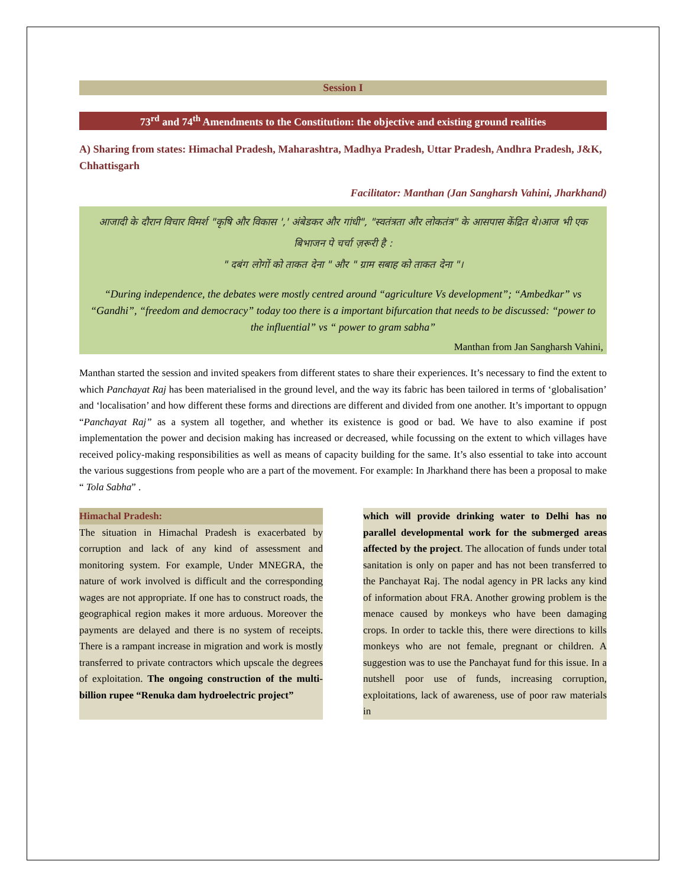Session I
73<sup>rd</sup> and 74<sup>th</sup> Amendments to the Constitution: the objective and existing ground realities
A) Sharing from states: Himachal Pradesh, Maharashtra, Madhya Pradesh, Uttar Pradesh, Andhra Pradesh, J&K, Chhattisgarh
Facilitator: Manthan (Jan Sangharsh Vahini, Jharkhand)
आजादी के दौरान विचार विमर्श "कृषि और विकास ',' अंबेडकर और गांधी", "स्वतंत्रता और लोकतंत्र" के आसपास केंद्रित थे।आज भी एक बिभाजन पे चर्चा ज़रूरी है :
" दबंग लोगों को ताकत देना " और " ग्राम सबाह को ताकत देना "।
“During independence, the debates were mostly centred around “agriculture Vs development”; “Ambedkar” vs “Gandhi”, “freedom and democracy” today too there is a important bifurcation that needs to be discussed: “power to the influential” vs “ power to gram sabha”
Manthan from Jan Sangharsh Vahini,
Manthan started the session and invited speakers from different states to share their experiences. It’s necessary to find the extent to which Panchayat Raj has been materialised in the ground level, and the way its fabric has been tailored in terms of ‘globalisation’ and ‘localisation’ and how different these forms and directions are different and divided from one another. It’s important to oppugn “Panchayat Raj” as a system all together, and whether its existence is good or bad. We have to also examine if post implementation the power and decision making has increased or decreased, while focussing on the extent to which villages have received policy-making responsibilities as well as means of capacity building for the same. It’s also essential to take into account the various suggestions from people who are a part of the movement. For example: In Jharkhand there has been a proposal to make “ Tola Sabha” .
Himachal Pradesh:
The situation in Himachal Pradesh is exacerbated by corruption and lack of any kind of assessment and monitoring system. For example, Under MNEGRA, the nature of work involved is difficult and the corresponding wages are not appropriate. If one has to construct roads, the geographical region makes it more arduous. Moreover the payments are delayed and there is no system of receipts. There is a rampant increase in migration and work is mostly transferred to private contractors which upscale the degrees of exploitation. The ongoing construction of the multi-billion rupee “Renuka dam hydroelectric project”
which will provide drinking water to Delhi has no parallel developmental work for the submerged areas affected by the project. The allocation of funds under total sanitation is only on paper and has not been transferred to the Panchayat Raj. The nodal agency in PR lacks any kind of information about FRA. Another growing problem is the menace caused by monkeys who have been damaging crops. In order to tackle this, there were directions to kills monkeys who are not female, pregnant or children. A suggestion was to use the Panchayat fund for this issue. In a nutshell poor use of funds, increasing corruption, exploitations, lack of awareness, use of poor raw materials in